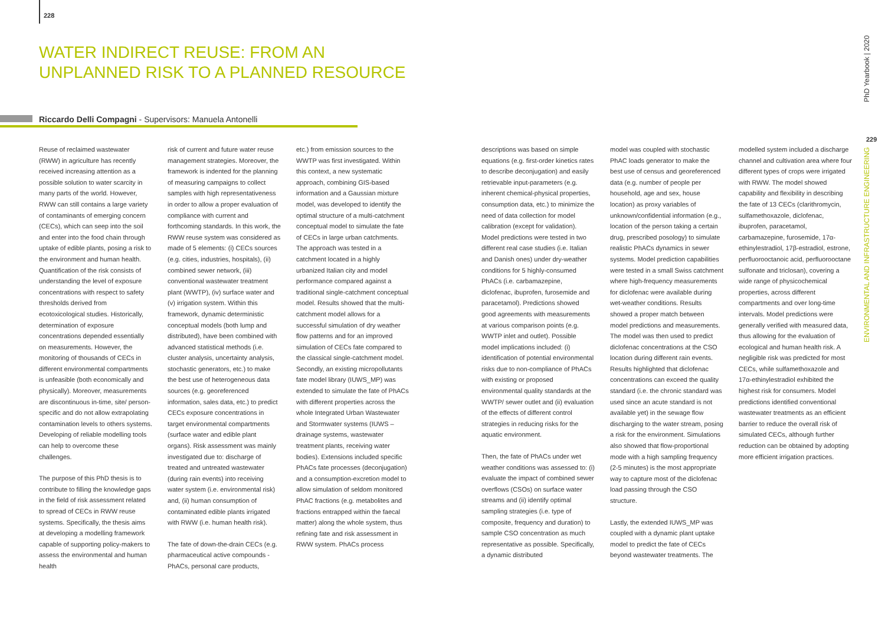228
WATER INDIRECT REUSE: FROM AN UNPLANNED RISK TO A PLANNED RESOURCE
Riccardo Delli Compagni - Supervisors: Manuela Antonelli
Reuse of reclaimed wastewater (RWW) in agriculture has recently received increasing attention as a possible solution to water scarcity in many parts of the world. However, RWW can still contains a large variety of contaminants of emerging concern (CECs), which can seep into the soil and enter into the food chain through uptake of edible plants, posing a risk to the environment and human health. Quantification of the risk consists of understanding the level of exposure concentrations with respect to safety thresholds derived from ecotoxicological studies. Historically, determination of exposure concentrations depended essentially on measurements. However, the monitoring of thousands of CECs in different environmental compartments is unfeasible (both economically and physically). Moreover, measurements are discontinuous in-time, site/ person-specific and do not allow extrapolating contamination levels to others systems. Developing of reliable modelling tools can help to overcome these challenges.
The purpose of this PhD thesis is to contribute to filling the knowledge gaps in the field of risk assessment related to spread of CECs in RWW reuse systems. Specifically, the thesis aims at developing a modelling framework capable of supporting policy-makers to assess the environmental and human health
risk of current and future water reuse management strategies. Moreover, the framework is indented for the planning of measuring campaigns to collect samples with high representativeness in order to allow a proper evaluation of compliance with current and forthcoming standards. In this work, the RWW reuse system was considered as made of 5 elements: (i) CECs sources (e.g. cities, industries, hospitals), (ii) combined sewer network, (iii) conventional wastewater treatment plant (WWTP), (iv) surface water and (v) irrigation system. Within this framework, dynamic deterministic conceptual models (both lump and distributed), have been combined with advanced statistical methods (i.e. cluster analysis, uncertainty analysis, stochastic generators, etc.) to make the best use of heterogeneous data sources (e.g. georeferenced information, sales data, etc.) to predict CECs exposure concentrations in target environmental compartments (surface water and edible plant organs). Risk assessment was mainly investigated due to: discharge of treated and untreated wastewater (during rain events) into receiving water system (i.e. environmental risk) and, (ii) human consumption of contaminated edible plants irrigated with RWW (i.e. human health risk).
The fate of down-the-drain CECs (e.g. pharmaceutical active compounds - PhACs, personal care products,
etc.) from emission sources to the WWTP was first investigated. Within this context, a new systematic approach, combining GIS-based information and a Gaussian mixture model, was developed to identify the optimal structure of a multi-catchment conceptual model to simulate the fate of CECs in large urban catchments. The approach was tested in a catchment located in a highly urbanized Italian city and model performance compared against a traditional single-catchment conceptual model. Results showed that the multi-catchment model allows for a successful simulation of dry weather flow patterns and for an improved simulation of CECs fate compared to the classical single-catchment model.
Secondly, an existing micropollutants fate model library (IUWS_MP) was extended to simulate the fate of PhACs with different properties across the whole Integrated Urban Wastewater and Stormwater systems (IUWS – drainage systems, wastewater treatment plants, receiving water bodies). Extensions included specific PhACs fate processes (deconjugation) and a consumption-excretion model to allow simulation of seldom monitored PhAC fractions (e.g. metabolites and fractions entrapped within the faecal matter) along the whole system, thus refining fate and risk assessment in RWW system. PhACs process
descriptions was based on simple equations (e.g. first-order kinetics rates to describe deconjugation) and easily retrievable input-parameters (e.g. inherent chemical-physical properties, consumption data, etc.) to minimize the need of data collection for model calibration (except for validation). Model predictions were tested in two different real case studies (i.e. Italian and Danish ones) under dry-weather conditions for 5 highly-consumed PhACs (i.e. carbamazepine, diclofenac, ibuprofen, furosemide and paracetamol). Predictions showed good agreements with measurements at various comparison points (e.g. WWTP inlet and outlet). Possible model implications included: (i) identification of potential environmental risks due to non-compliance of PhACs with existing or proposed environmental quality standards at the WWTP/ sewer outlet and (ii) evaluation of the effects of different control strategies in reducing risks for the aquatic environment.
Then, the fate of PhACs under wet weather conditions was assessed to: (i) evaluate the impact of combined sewer overflows (CSOs) on surface water streams and (ii) identify optimal sampling strategies (i.e. type of composite, frequency and duration) to sample CSO concentration as much representative as possible. Specifically, a dynamic distributed
model was coupled with stochastic PhAC loads generator to make the best use of census and georeferenced data (e.g. number of people per household, age and sex, house location) as proxy variables of unknown/confidential information (e.g., location of the person taking a certain drug, prescribed posology) to simulate realistic PhACs dynamics in sewer systems. Model prediction capabilities were tested in a small Swiss catchment where high-frequency measurements for diclofenac were available during wet-weather conditions. Results showed a proper match between model predictions and measurements. The model was then used to predict diclofenac concentrations at the CSO location during different rain events. Results highlighted that diclofenac concentrations can exceed the quality standard (i.e. the chronic standard was used since an acute standard is not available yet) in the sewage flow discharging to the water stream, posing a risk for the environment. Simulations also showed that flow-proportional mode with a high sampling frequency (2-5 minutes) is the most appropriate way to capture most of the diclofenac load passing through the CSO structure.
Lastly, the extended IUWS_MP was coupled with a dynamic plant uptake model to predict the fate of CECs beyond wastewater treatments. The
modelled system included a discharge channel and cultivation area where four different types of crops were irrigated with RWW. The model showed capability and flexibility in describing the fate of 13 CECs (clarithromycin, sulfamethoxazole, diclofenac, ibuprofen, paracetamol, carbamazepine, furosemide, 17α-ethinylestradiol, 17β-estradiol, estrone, perfluorooctanoic acid, perfluorooctane sulfonate and triclosan), covering a wide range of physicochemical properties, across different compartments and over long-time intervals. Model predictions were generally verified with measured data, thus allowing for the evaluation of ecological and human health risk. A negligible risk was predicted for most CECs, while sulfamethoxazole and 17α-ethinylestradiol exhibited the highest risk for consumers. Model predictions identified conventional wastewater treatments as an efficient barrier to reduce the overall risk of simulated CECs, although further reduction can be obtained by adopting more efficient irrigation practices.
ENVIRONMENTAL AND INFRASTRUCTURE ENGINEERING PhD Yearbook | 2020
229